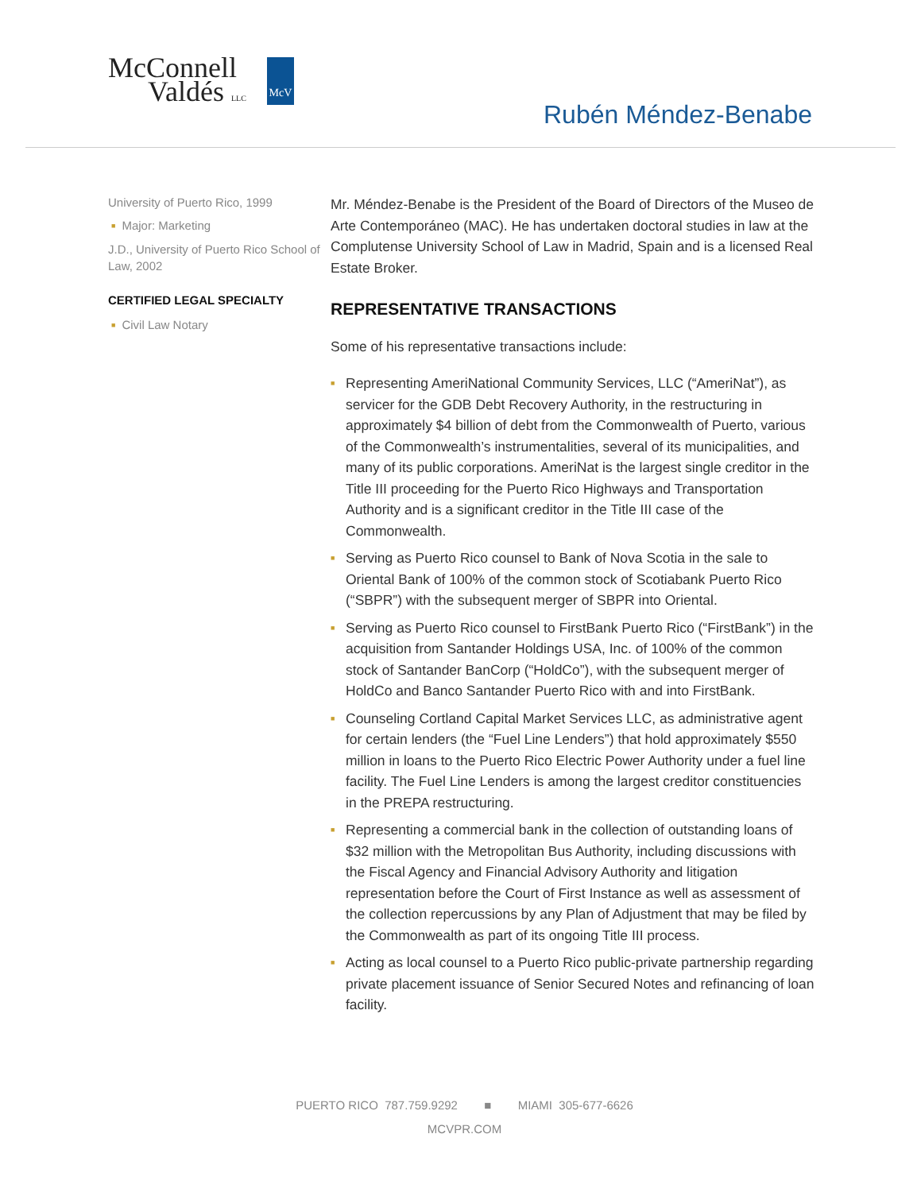McConnell
Valdés LLC
McV
Rubén Méndez-Benabe
University of Puerto Rico, 1999
■ Major: Marketing
J.D., University of Puerto Rico School of Law, 2002
CERTIFIED LEGAL SPECIALTY
■ Civil Law Notary
Mr. Méndez-Benabe is the President of the Board of Directors of the Museo de Arte Contemporáneo (MAC). He has undertaken doctoral studies in law at the Complutense University School of Law in Madrid, Spain and is a licensed Real Estate Broker.
REPRESENTATIVE TRANSACTIONS
Some of his representative transactions include:
■ Representing AmeriNational Community Services, LLC (“AmeriNat”), as servicer for the GDB Debt Recovery Authority, in the restructuring in approximately $4 billion of debt from the Commonwealth of Puerto, various of the Commonwealth’s instrumentalities, several of its municipalities, and many of its public corporations. AmeriNat is the largest single creditor in the Title III proceeding for the Puerto Rico Highways and Transportation Authority and is a significant creditor in the Title III case of the Commonwealth.
■ Serving as Puerto Rico counsel to Bank of Nova Scotia in the sale to Oriental Bank of 100% of the common stock of Scotiabank Puerto Rico (“SBPR”) with the subsequent merger of SBPR into Oriental.
■ Serving as Puerto Rico counsel to FirstBank Puerto Rico (“FirstBank”) in the acquisition from Santander Holdings USA, Inc. of 100% of the common stock of Santander BanCorp (“HoldCo”), with the subsequent merger of HoldCo and Banco Santander Puerto Rico with and into FirstBank.
■ Counseling Cortland Capital Market Services LLC, as administrative agent for certain lenders (the “Fuel Line Lenders”) that hold approximately $550 million in loans to the Puerto Rico Electric Power Authority under a fuel line facility. The Fuel Line Lenders is among the largest creditor constituencies in the PREPA restructuring.
■ Representing a commercial bank in the collection of outstanding loans of $32 million with the Metropolitan Bus Authority, including discussions with the Fiscal Agency and Financial Advisory Authority and litigation representation before the Court of First Instance as well as assessment of the collection repercussions by any Plan of Adjustment that may be filed by the Commonwealth as part of its ongoing Title III process.
■ Acting as local counsel to a Puerto Rico public-private partnership regarding private placement issuance of Senior Secured Notes and refinancing of loan facility.
PUERTO RICO 787.759.9292 ■ MIAMI 305-677-6626
MCVPR.COM